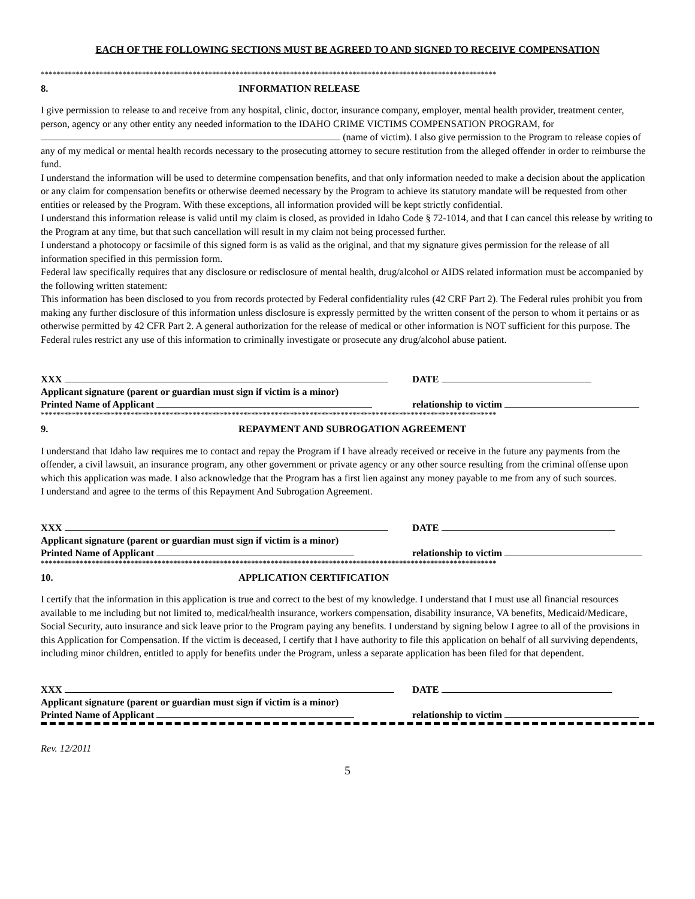EACH OF THE FOLLOWING SECTIONS MUST BE AGREED TO AND SIGNED TO RECEIVE COMPENSATION
*********************************************************************************************************************
8. INFORMATION RELEASE
I give permission to release to and receive from any hospital, clinic, doctor, insurance company, employer, mental health provider, treatment center, person, agency or any other entity any needed information to the IDAHO CRIME VICTIMS COMPENSATION PROGRAM, for (name of victim). I also give permission to the Program to release copies of any of my medical or mental health records necessary to the prosecuting attorney to secure restitution from the alleged offender in order to reimburse the fund.
I understand the information will be used to determine compensation benefits, and that only information needed to make a decision about the application or any claim for compensation benefits or otherwise deemed necessary by the Program to achieve its statutory mandate will be requested from other entities or released by the Program. With these exceptions, all information provided will be kept strictly confidential.
I understand this information release is valid until my claim is closed, as provided in Idaho Code § 72-1014, and that I can cancel this release by writing to the Program at any time, but that such cancellation will result in my claim not being processed further.
I understand a photocopy or facsimile of this signed form is as valid as the original, and that my signature gives permission for the release of all information specified in this permission form.
Federal law specifically requires that any disclosure or redisclosure of mental health, drug/alcohol or AIDS related information must be accompanied by the following written statement:
This information has been disclosed to you from records protected by Federal confidentiality rules (42 CRF Part 2). The Federal rules prohibit you from making any further disclosure of this information unless disclosure is expressly permitted by the written consent of the person to whom it pertains or as otherwise permitted by 42 CFR Part 2. A general authorization for the release of medical or other information is NOT sufficient for this purpose. The Federal rules restrict any use of this information to criminally investigate or prosecute any drug/alcohol abuse patient.
XXX DATE
Applicant signature (parent or guardian must sign if victim is a minor)
Printed Name of Applicant relationship to victim
*********************************************************************************************************************
9. REPAYMENT AND SUBROGATION AGREEMENT
I understand that Idaho law requires me to contact and repay the Program if I have already received or receive in the future any payments from the offender, a civil lawsuit, an insurance program, any other government or private agency or any other source resulting from the criminal offense upon which this application was made. I also acknowledge that the Program has a first lien against any money payable to me from any of such sources.
I understand and agree to the terms of this Repayment And Subrogation Agreement.
XXX DATE
Applicant signature (parent or guardian must sign if victim is a minor)
Printed Name of Applicant relationship to victim
*********************************************************************************************************************
10. APPLICATION CERTIFICATION
I certify that the information in this application is true and correct to the best of my knowledge. I understand that I must use all financial resources available to me including but not limited to, medical/health insurance, workers compensation, disability insurance, VA benefits, Medicaid/Medicare, Social Security, auto insurance and sick leave prior to the Program paying any benefits. I understand by signing below I agree to all of the provisions in this Application for Compensation. If the victim is deceased, I certify that I have authority to file this application on behalf of all surviving dependents, including minor children, entitled to apply for benefits under the Program, unless a separate application has been filed for that dependent.
XXX DATE
Applicant signature (parent or guardian must sign if victim is a minor)
Printed Name of Applicant relationship to victim
Rev. 12/2011
5